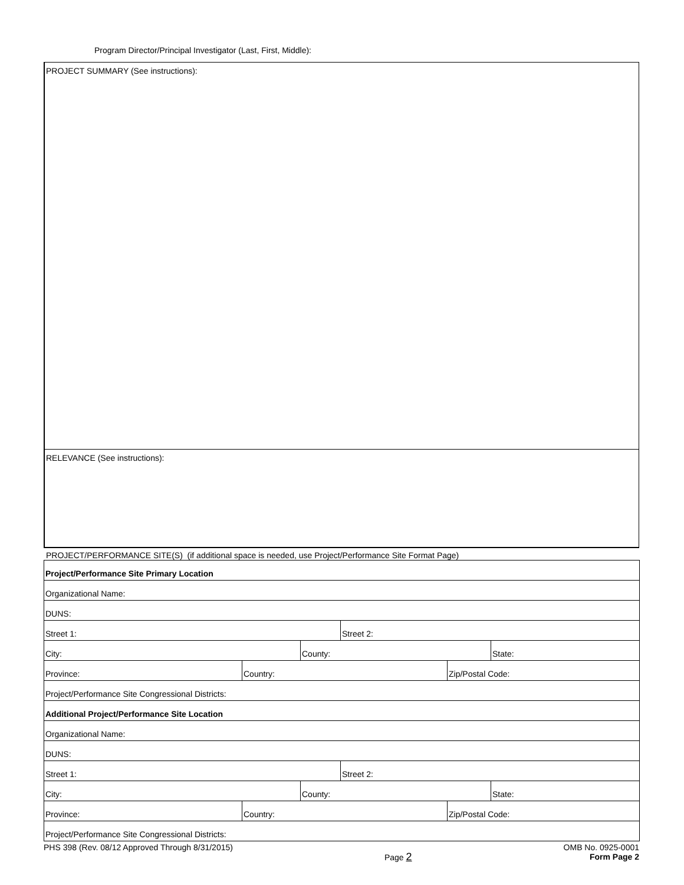Program Director/Principal Investigator (Last, First, Middle):
PROJECT SUMMARY (See instructions):
RELEVANCE (See instructions):
PROJECT/PERFORMANCE SITE(S) (if additional space is needed, use Project/Performance Site Format Page)
| Project/Performance Site Primary Location | | | | | |
| Organizational Name: | | | | | |
| DUNS: | | | | | |
| Street 1: | | | Street 2: | | |
| City: | | County: | | | State: |
| Province: | Country: | | | Zip/Postal Code: | |
| Project/Performance Site Congressional Districts: | | | | | |
| Additional Project/Performance Site Location | | | | | |
| Organizational Name: | | | | | |
| DUNS: | | | | | |
| Street 1: | | | Street 2: | | |
| City: | | County: | | | State: |
| Province: | Country: | | | Zip/Postal Code: | |
| Project/Performance Site Congressional Districts: | | | | | |
PHS 398 (Rev. 08/12 Approved Through 8/31/2015)
Page 2
OMB No. 0925-0001
Form Page 2